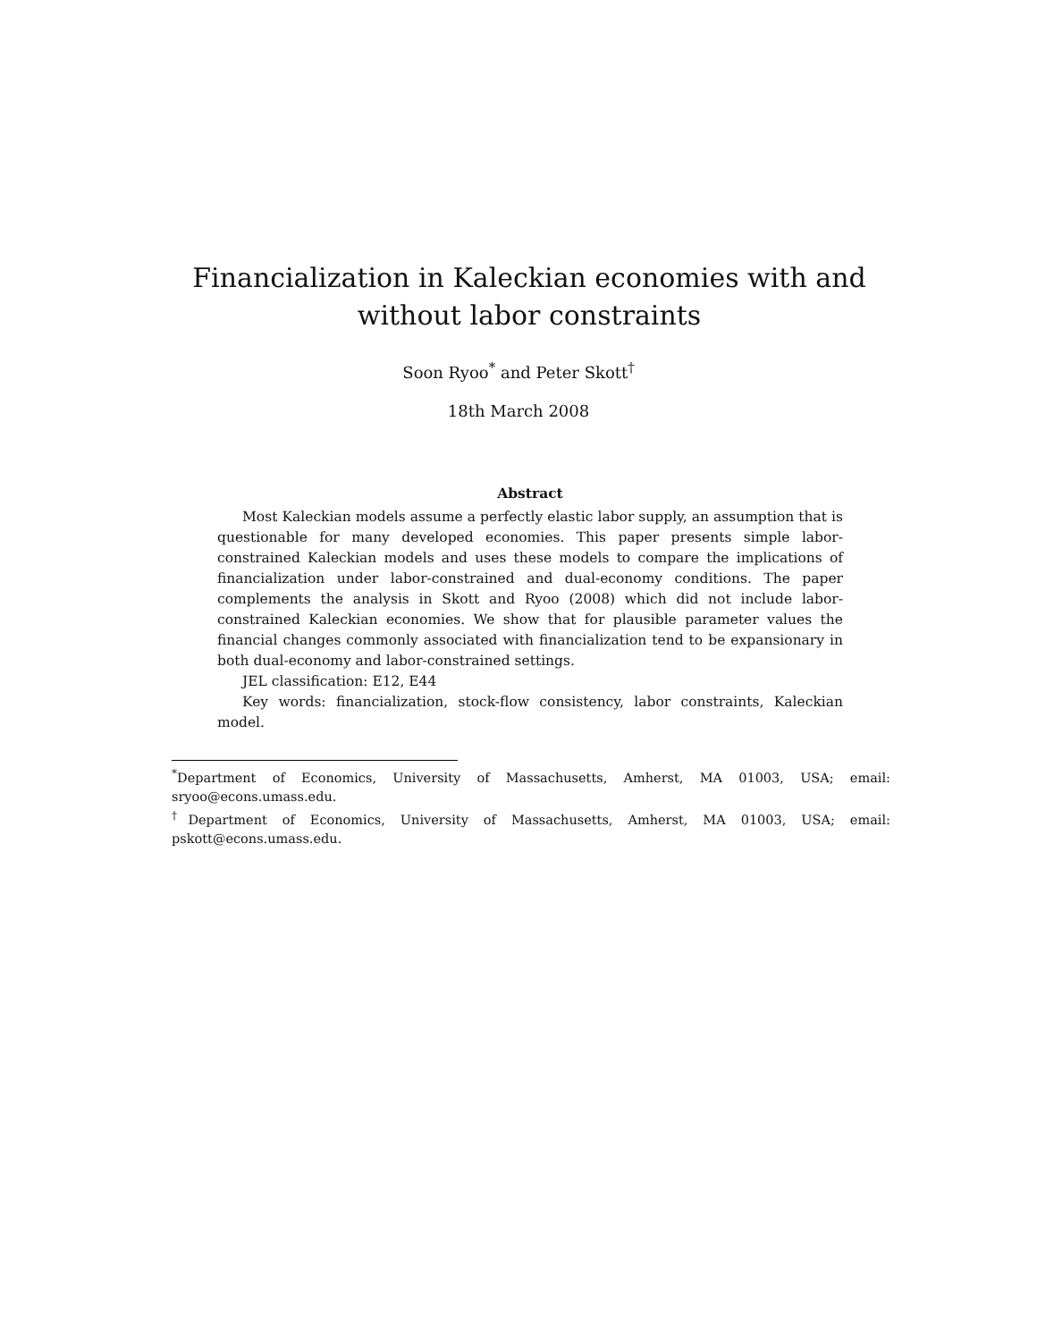Financialization in Kaleckian economies with and without labor constraints
Soon Ryoo<sup>*</sup> and Peter Skott<sup>†</sup>
18th March 2008
Abstract
Most Kaleckian models assume a perfectly elastic labor supply, an assumption that is questionable for many developed economies. This paper presents simple labor-constrained Kaleckian models and uses these models to compare the implications of financialization under labor-constrained and dual-economy conditions. The paper complements the analysis in Skott and Ryoo (2008) which did not include labor-constrained Kaleckian economies. We show that for plausible parameter values the financial changes commonly associated with financialization tend to be expansionary in both dual-economy and labor-constrained settings.
JEL classification: E12, E44
Key words: financialization, stock-flow consistency, labor constraints, Kaleckian model.
<sup>*</sup> Department of Economics, University of Massachusetts, Amherst, MA 01003, USA; email: sryoo@econs.umass.edu.
<sup>†</sup> Department of Economics, University of Massachusetts, Amherst, MA 01003, USA; email: pskott@econs.umass.edu.